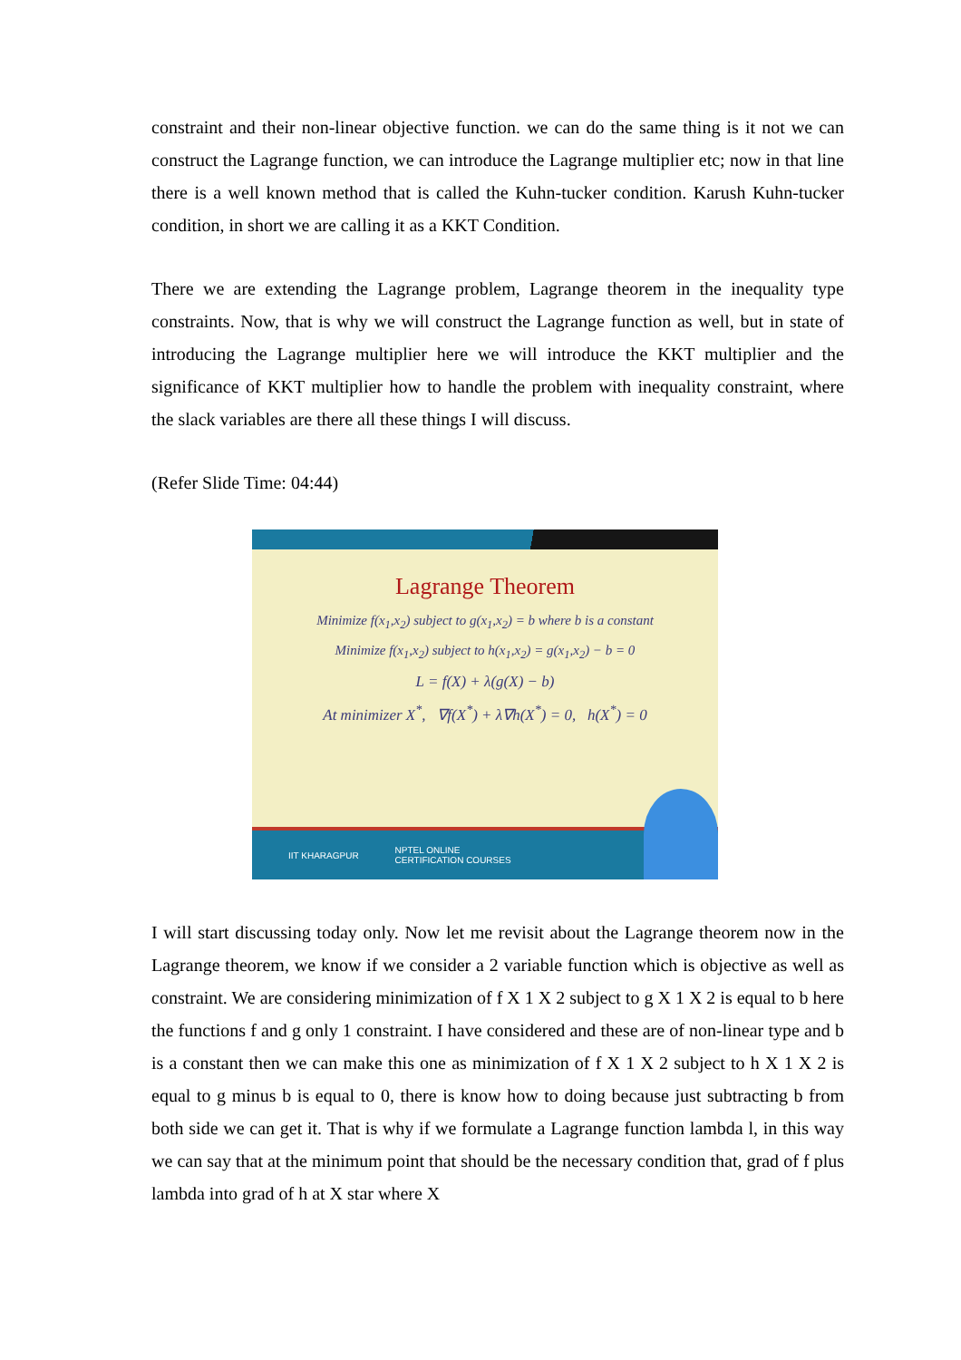constraint and their non-linear objective function. we can do the same thing is it not we can construct the Lagrange function, we can introduce the Lagrange multiplier etc; now in that line there is a well known method that is called the Kuhn-tucker condition. Karush Kuhn-tucker condition, in short we are calling it as a KKT Condition.
There we are extending the Lagrange problem, Lagrange theorem in the inequality type constraints. Now, that is why we will construct the Lagrange function as well, but in state of introducing the Lagrange multiplier here we will introduce the KKT multiplier and the significance of KKT multiplier how to handle the problem with inequality constraint, where the slack variables are there all these things I will discuss.
(Refer Slide Time: 04:44)
Lagrange Theorem
Minimize f(x<sub>1</sub>,x<sub>2</sub>) subject to g(x<sub>1</sub>,x<sub>2</sub>) = b where b is a constant
Minimize f(x<sub>1</sub>,x<sub>2</sub>) subject to h(x<sub>1</sub>,x<sub>2</sub>) = g(x<sub>1</sub>,x<sub>2</sub>) − b = 0
L = f(X) + λ(g(X) − b)
At minimizer X<sup>*</sup>, ∇f(X<sup>*</sup>) + λ∇h(X<sup>*</sup>) = 0, h(X<sup>*</sup>) = 0
IIT KHARAGPUR NPTEL ONLINE
CERTIFICATION COURSES
I will start discussing today only. Now let me revisit about the Lagrange theorem now in the Lagrange theorem, we know if we consider a 2 variable function which is objective as well as constraint. We are considering minimization of f X 1 X 2 subject to g X 1 X 2 is equal to b here the functions f and g only 1 constraint. I have considered and these are of non-linear type and b is a constant then we can make this one as minimization of f X 1 X 2 subject to h X 1 X 2 is equal to g minus b is equal to 0, there is know how to doing because just subtracting b from both side we can get it. That is why if we formulate a Lagrange function lambda l, in this way we can say that at the minimum point that should be the necessary condition that, grad of f plus lambda into grad of h at X star where X